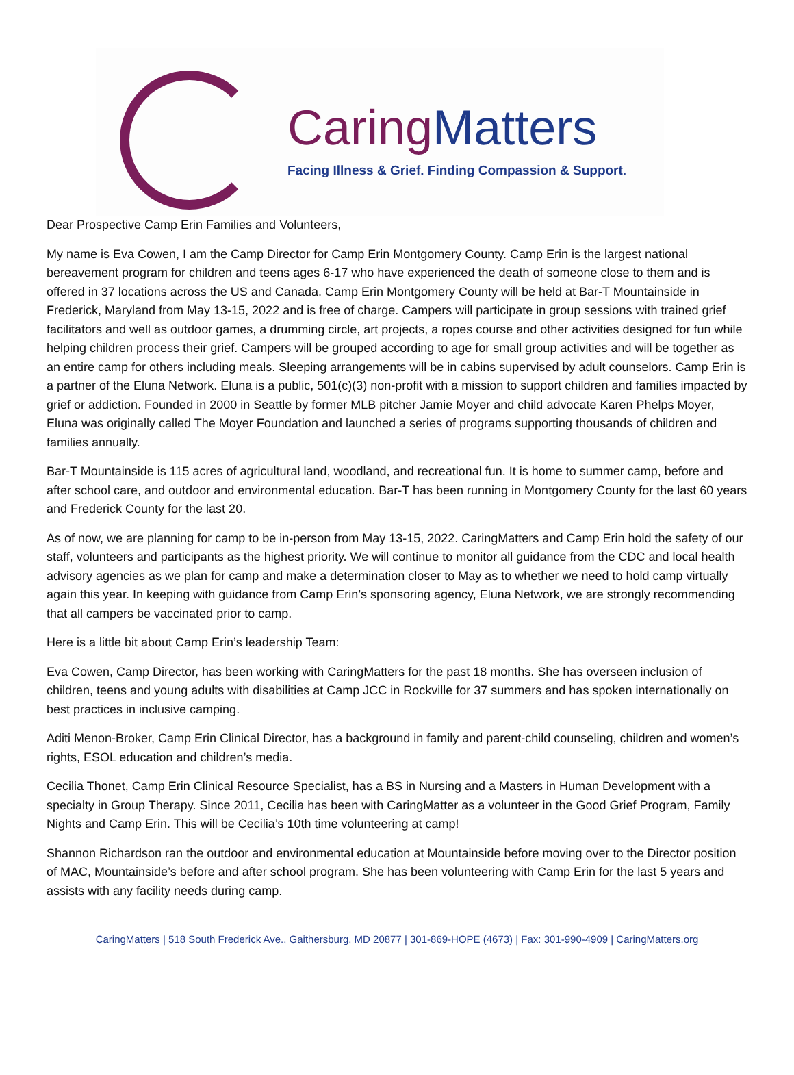Caring Matters
Facing Illness & Grief. Finding Compassion & Support.
Dear Prospective Camp Erin Families and Volunteers,
My name is Eva Cowen, I am the Camp Director for Camp Erin Montgomery County. Camp Erin is the largest national bereavement program for children and teens ages 6-17 who have experienced the death of someone close to them and is offered in 37 locations across the US and Canada. Camp Erin Montgomery County will be held at Bar-T Mountainside in Frederick, Maryland from May 13-15, 2022 and is free of charge. Campers will participate in group sessions with trained grief facilitators and well as outdoor games, a drumming circle, art projects, a ropes course and other activities designed for fun while helping children process their grief. Campers will be grouped according to age for small group activities and will be together as an entire camp for others including meals. Sleeping arrangements will be in cabins supervised by adult counselors. Camp Erin is a partner of the Eluna Network. Eluna is a public, 501(c)(3) non-profit with a mission to support children and families impacted by grief or addiction. Founded in 2000 in Seattle by former MLB pitcher Jamie Moyer and child advocate Karen Phelps Moyer, Eluna was originally called The Moyer Foundation and launched a series of programs supporting thousands of children and families annually.
Bar-T Mountainside is 115 acres of agricultural land, woodland, and recreational fun. It is home to summer camp, before and after school care, and outdoor and environmental education. Bar-T has been running in Montgomery County for the last 60 years and Frederick County for the last 20.
As of now, we are planning for camp to be in-person from May 13-15, 2022. CaringMatters and Camp Erin hold the safety of our staff, volunteers and participants as the highest priority. We will continue to monitor all guidance from the CDC and local health advisory agencies as we plan for camp and make a determination closer to May as to whether we need to hold camp virtually again this year. In keeping with guidance from Camp Erin’s sponsoring agency, Eluna Network, we are strongly recommending that all campers be vaccinated prior to camp.
Here is a little bit about Camp Erin’s leadership Team:
Eva Cowen, Camp Director, has been working with CaringMatters for the past 18 months. She has overseen inclusion of children, teens and young adults with disabilities at Camp JCC in Rockville for 37 summers and has spoken internationally on best practices in inclusive camping.
Aditi Menon-Broker, Camp Erin Clinical Director, has a background in family and parent-child counseling, children and women’s rights, ESOL education and children’s media.
Cecilia Thonet, Camp Erin Clinical Resource Specialist, has a BS in Nursing and a Masters in Human Development with a specialty in Group Therapy. Since 2011, Cecilia has been with CaringMatter as a volunteer in the Good Grief Program, Family Nights and Camp Erin. This will be Cecilia’s 10th time volunteering at camp!
Shannon Richardson ran the outdoor and environmental education at Mountainside before moving over to the Director position of MAC, Mountainside’s before and after school program. She has been volunteering with Camp Erin for the last 5 years and assists with any facility needs during camp.
CaringMatters | 518 South Frederick Ave., Gaithersburg, MD 20877 | 301-869-HOPE (4673) | Fax: 301-990-4909 | CaringMatters.org